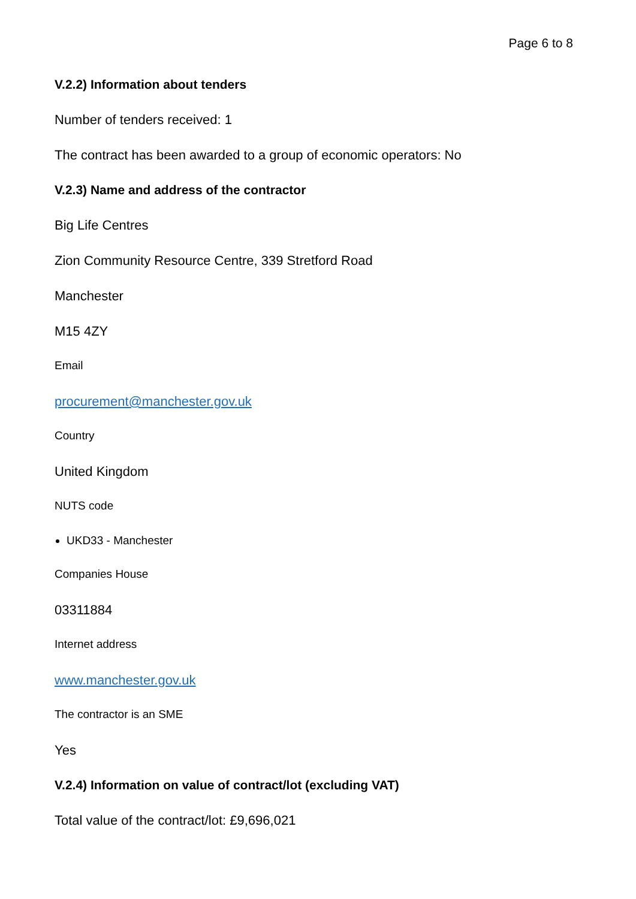Page 6 to 8
V.2.2) Information about tenders
Number of tenders received: 1
The contract has been awarded to a group of economic operators: No
V.2.3) Name and address of the contractor
Big Life Centres
Zion Community Resource Centre, 339 Stretford Road
Manchester
M15 4ZY
Email
procurement@manchester.gov.uk
Country
United Kingdom
NUTS code
UKD33 - Manchester
Companies House
03311884
Internet address
www.manchester.gov.uk
The contractor is an SME
Yes
V.2.4) Information on value of contract/lot (excluding VAT)
Total value of the contract/lot: £9,696,021